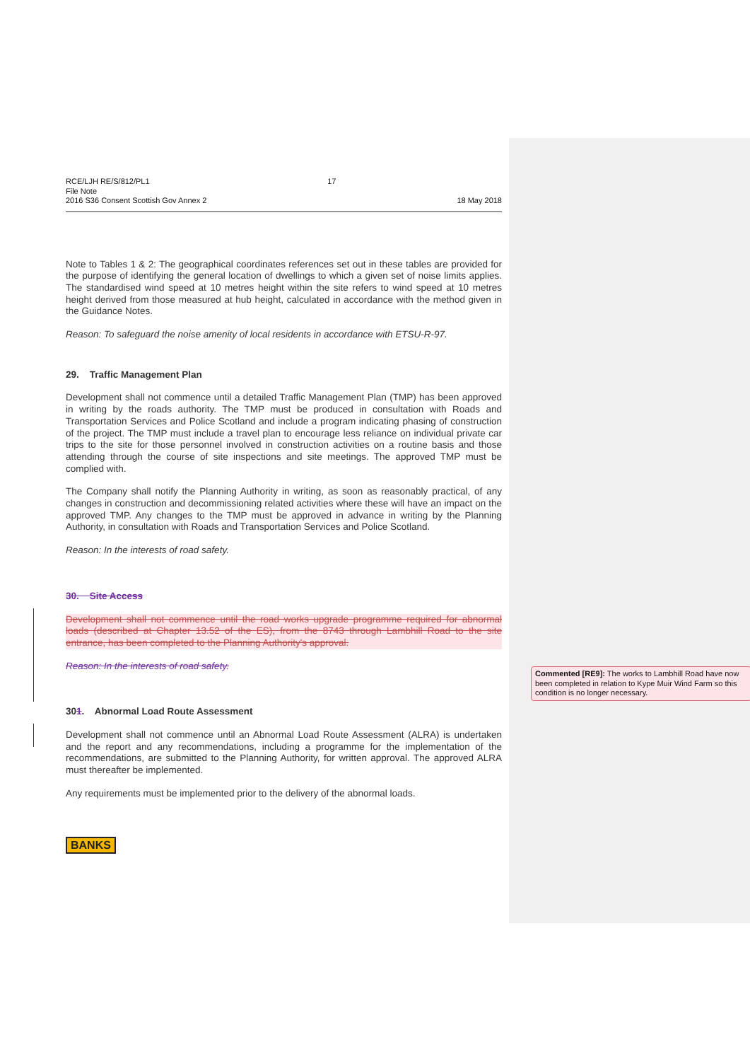RCE/LJH RE/S/812/PL1
File Note
2016 S36 Consent Scottish Gov Annex 2
17
18 May 2018
Note to Tables 1 & 2: The geographical coordinates references set out in these tables are provided for the purpose of identifying the general location of dwellings to which a given set of noise limits applies. The standardised wind speed at 10 metres height within the site refers to wind speed at 10 metres height derived from those measured at hub height, calculated in accordance with the method given in the Guidance Notes.
Reason: To safeguard the noise amenity of local residents in accordance with ETSU-R-97.
29. Traffic Management Plan
Development shall not commence until a detailed Traffic Management Plan (TMP) has been approved in writing by the roads authority. The TMP must be produced in consultation with Roads and Transportation Services and Police Scotland and include a program indicating phasing of construction of the project. The TMP must include a travel plan to encourage less reliance on individual private car trips to the site for those personnel involved in construction activities on a routine basis and those attending through the course of site inspections and site meetings. The approved TMP must be complied with.
The Company shall notify the Planning Authority in writing, as soon as reasonably practical, of any changes in construction and decommissioning related activities where these will have an impact on the approved TMP. Any changes to the TMP must be approved in advance in writing by the Planning Authority, in consultation with Roads and Transportation Services and Police Scotland.
Reason: In the interests of road safety.
30. Site Access
Development shall not commence until the road works upgrade programme required for abnormal loads (described at Chapter 13.52 of the ES), from the 8743 through Lambhill Road to the site entrance, has been completed to the Planning Authority's approval.
Reason: In the interests of road safety.
301. Abnormal Load Route Assessment
Development shall not commence until an Abnormal Load Route Assessment (ALRA) is undertaken and the report and any recommendations, including a programme for the implementation of the recommendations, are submitted to the Planning Authority, for written approval. The approved ALRA must thereafter be implemented.
Any requirements must be implemented prior to the delivery of the abnormal loads.
BANKS
Commented [RE9]: The works to Lambhill Road have now been completed in relation to Kype Muir Wind Farm so this condition is no longer necessary.